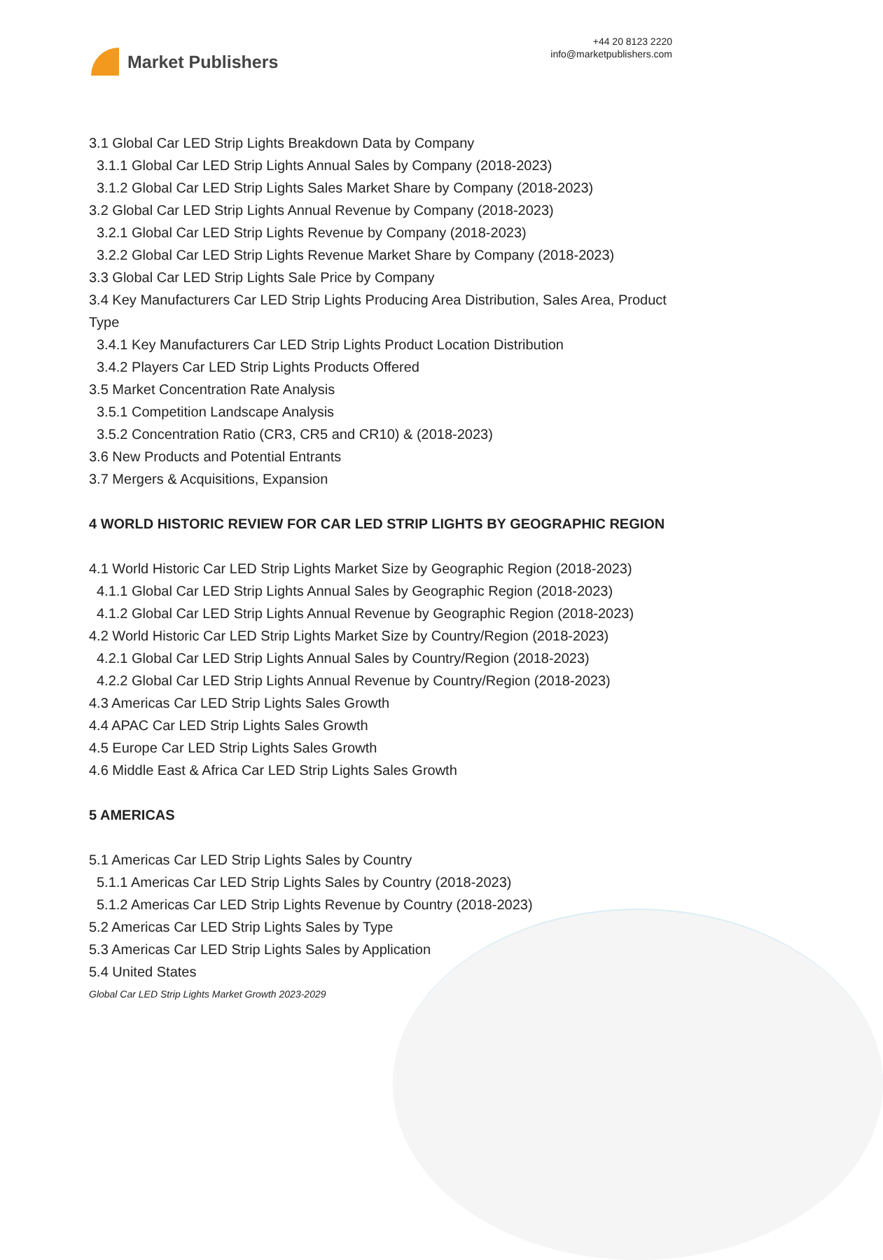Market Publishers
+44 20 8123 2220
info@marketpublishers.com
3.1 Global Car LED Strip Lights Breakdown Data by Company
3.1.1 Global Car LED Strip Lights Annual Sales by Company (2018-2023)
3.1.2 Global Car LED Strip Lights Sales Market Share by Company (2018-2023)
3.2 Global Car LED Strip Lights Annual Revenue by Company (2018-2023)
3.2.1 Global Car LED Strip Lights Revenue by Company (2018-2023)
3.2.2 Global Car LED Strip Lights Revenue Market Share by Company (2018-2023)
3.3 Global Car LED Strip Lights Sale Price by Company
3.4 Key Manufacturers Car LED Strip Lights Producing Area Distribution, Sales Area, Product Type
3.4.1 Key Manufacturers Car LED Strip Lights Product Location Distribution
3.4.2 Players Car LED Strip Lights Products Offered
3.5 Market Concentration Rate Analysis
3.5.1 Competition Landscape Analysis
3.5.2 Concentration Ratio (CR3, CR5 and CR10) & (2018-2023)
3.6 New Products and Potential Entrants
3.7 Mergers & Acquisitions, Expansion
4 WORLD HISTORIC REVIEW FOR CAR LED STRIP LIGHTS BY GEOGRAPHIC REGION
4.1 World Historic Car LED Strip Lights Market Size by Geographic Region (2018-2023)
4.1.1 Global Car LED Strip Lights Annual Sales by Geographic Region (2018-2023)
4.1.2 Global Car LED Strip Lights Annual Revenue by Geographic Region (2018-2023)
4.2 World Historic Car LED Strip Lights Market Size by Country/Region (2018-2023)
4.2.1 Global Car LED Strip Lights Annual Sales by Country/Region (2018-2023)
4.2.2 Global Car LED Strip Lights Annual Revenue by Country/Region (2018-2023)
4.3 Americas Car LED Strip Lights Sales Growth
4.4 APAC Car LED Strip Lights Sales Growth
4.5 Europe Car LED Strip Lights Sales Growth
4.6 Middle East & Africa Car LED Strip Lights Sales Growth
5 AMERICAS
5.1 Americas Car LED Strip Lights Sales by Country
5.1.1 Americas Car LED Strip Lights Sales by Country (2018-2023)
5.1.2 Americas Car LED Strip Lights Revenue by Country (2018-2023)
5.2 Americas Car LED Strip Lights Sales by Type
5.3 Americas Car LED Strip Lights Sales by Application
5.4 United States
Global Car LED Strip Lights Market Growth 2023-2029